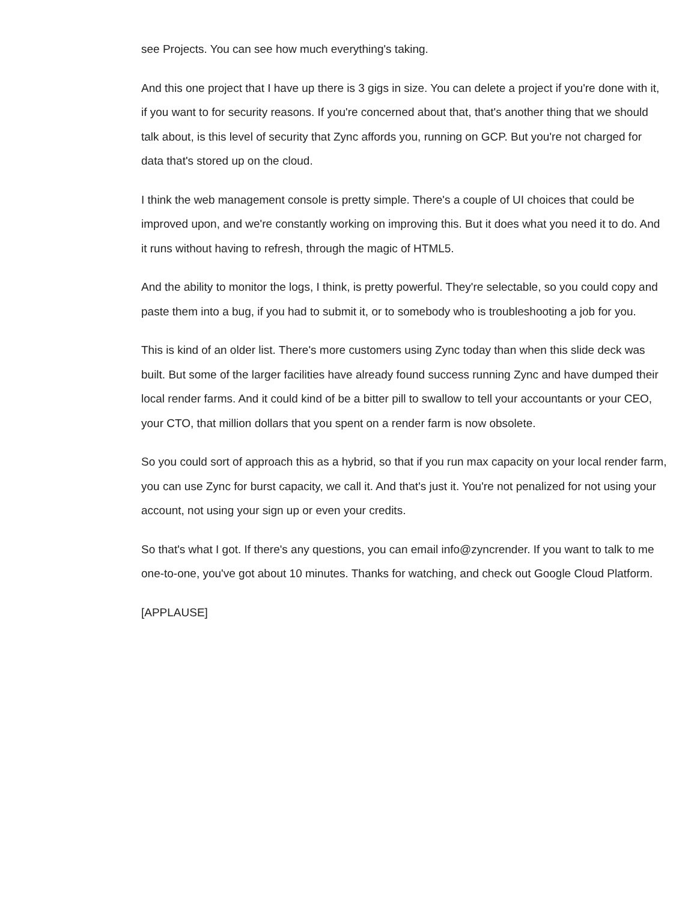see Projects. You can see how much everything's taking.
And this one project that I have up there is 3 gigs in size. You can delete a project if you're done with it, if you want to for security reasons. If you're concerned about that, that's another thing that we should talk about, is this level of security that Zync affords you, running on GCP. But you're not charged for data that's stored up on the cloud.
I think the web management console is pretty simple. There's a couple of UI choices that could be improved upon, and we're constantly working on improving this. But it does what you need it to do. And it runs without having to refresh, through the magic of HTML5.
And the ability to monitor the logs, I think, is pretty powerful. They're selectable, so you could copy and paste them into a bug, if you had to submit it, or to somebody who is troubleshooting a job for you.
This is kind of an older list. There's more customers using Zync today than when this slide deck was built. But some of the larger facilities have already found success running Zync and have dumped their local render farms. And it could kind of be a bitter pill to swallow to tell your accountants or your CEO, your CTO, that million dollars that you spent on a render farm is now obsolete.
So you could sort of approach this as a hybrid, so that if you run max capacity on your local render farm, you can use Zync for burst capacity, we call it. And that's just it. You're not penalized for not using your account, not using your sign up or even your credits.
So that's what I got. If there's any questions, you can email info@zyncrender. If you want to talk to me one-to-one, you've got about 10 minutes. Thanks for watching, and check out Google Cloud Platform.
[APPLAUSE]